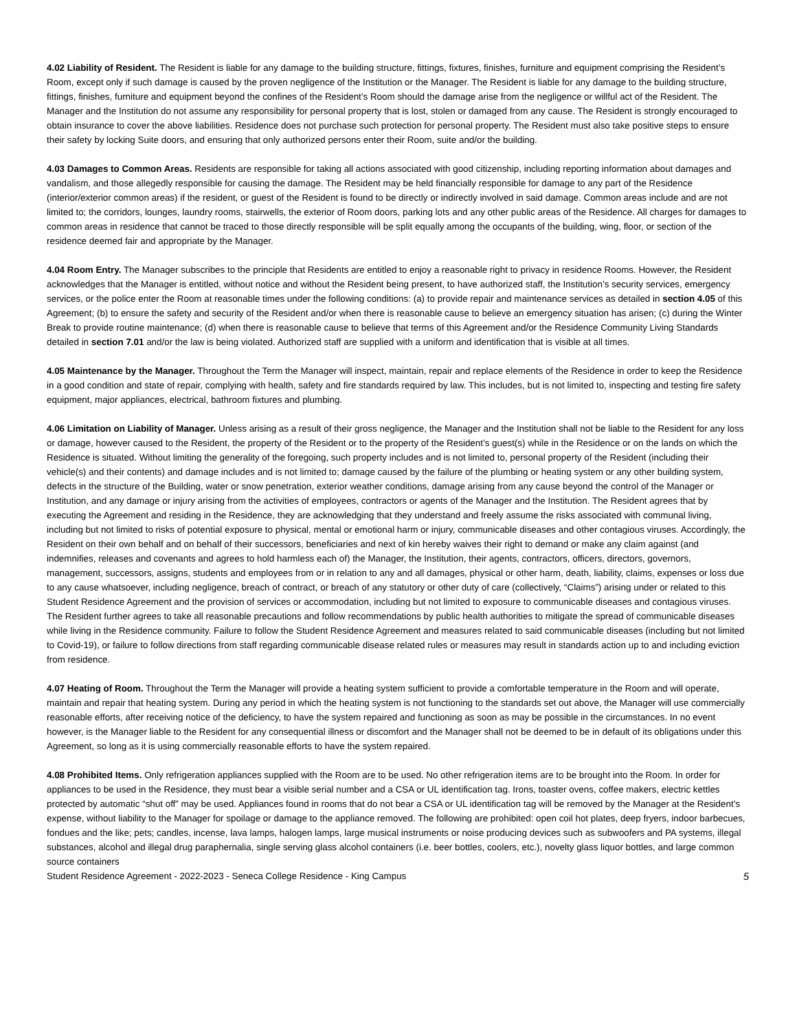4.02 Liability of Resident. The Resident is liable for any damage to the building structure, fittings, fixtures, finishes, furniture and equipment comprising the Resident’s Room, except only if such damage is caused by the proven negligence of the Institution or the Manager. The Resident is liable for any damage to the building structure, fittings, finishes, furniture and equipment beyond the confines of the Resident’s Room should the damage arise from the negligence or willful act of the Resident. The Manager and the Institution do not assume any responsibility for personal property that is lost, stolen or damaged from any cause. The Resident is strongly encouraged to obtain insurance to cover the above liabilities. Residence does not purchase such protection for personal property. The Resident must also take positive steps to ensure their safety by locking Suite doors, and ensuring that only authorized persons enter their Room, suite and/or the building.
4.03 Damages to Common Areas. Residents are responsible for taking all actions associated with good citizenship, including reporting information about damages and vandalism, and those allegedly responsible for causing the damage. The Resident may be held financially responsible for damage to any part of the Residence (interior/exterior common areas) if the resident, or guest of the Resident is found to be directly or indirectly involved in said damage. Common areas include and are not limited to; the corridors, lounges, laundry rooms, stairwells, the exterior of Room doors, parking lots and any other public areas of the Residence. All charges for damages to common areas in residence that cannot be traced to those directly responsible will be split equally among the occupants of the building, wing, floor, or section of the residence deemed fair and appropriate by the Manager.
4.04 Room Entry. The Manager subscribes to the principle that Residents are entitled to enjoy a reasonable right to privacy in residence Rooms. However, the Resident acknowledges that the Manager is entitled, without notice and without the Resident being present, to have authorized staff, the Institution’s security services, emergency services, or the police enter the Room at reasonable times under the following conditions: (a) to provide repair and maintenance services as detailed in section 4.05 of this Agreement; (b) to ensure the safety and security of the Resident and/or when there is reasonable cause to believe an emergency situation has arisen; (c) during the Winter Break to provide routine maintenance; (d) when there is reasonable cause to believe that terms of this Agreement and/or the Residence Community Living Standards detailed in section 7.01 and/or the law is being violated. Authorized staff are supplied with a uniform and identification that is visible at all times.
4.05 Maintenance by the Manager. Throughout the Term the Manager will inspect, maintain, repair and replace elements of the Residence in order to keep the Residence in a good condition and state of repair, complying with health, safety and fire standards required by law. This includes, but is not limited to, inspecting and testing fire safety equipment, major appliances, electrical, bathroom fixtures and plumbing.
4.06 Limitation on Liability of Manager. Unless arising as a result of their gross negligence, the Manager and the Institution shall not be liable to the Resident for any loss or damage, however caused to the Resident, the property of the Resident or to the property of the Resident’s guest(s) while in the Residence or on the lands on which the Residence is situated. Without limiting the generality of the foregoing, such property includes and is not limited to, personal property of the Resident (including their vehicle(s) and their contents) and damage includes and is not limited to; damage caused by the failure of the plumbing or heating system or any other building system, defects in the structure of the Building, water or snow penetration, exterior weather conditions, damage arising from any cause beyond the control of the Manager or Institution, and any damage or injury arising from the activities of employees, contractors or agents of the Manager and the Institution. The Resident agrees that by executing the Agreement and residing in the Residence, they are acknowledging that they understand and freely assume the risks associated with communal living, including but not limited to risks of potential exposure to physical, mental or emotional harm or injury, communicable diseases and other contagious viruses. Accordingly, the Resident on their own behalf and on behalf of their successors, beneficiaries and next of kin hereby waives their right to demand or make any claim against (and indemnifies, releases and covenants and agrees to hold harmless each of) the Manager, the Institution, their agents, contractors, officers, directors, governors, management, successors, assigns, students and employees from or in relation to any and all damages, physical or other harm, death, liability, claims, expenses or loss due to any cause whatsoever, including negligence, breach of contract, or breach of any statutory or other duty of care (collectively, “Claims”) arising under or related to this Student Residence Agreement and the provision of services or accommodation, including but not limited to exposure to communicable diseases and contagious viruses. The Resident further agrees to take all reasonable precautions and follow recommendations by public health authorities to mitigate the spread of communicable diseases while living in the Residence community. Failure to follow the Student Residence Agreement and measures related to said communicable diseases (including but not limited to Covid-19), or failure to follow directions from staff regarding communicable disease related rules or measures may result in standards action up to and including eviction from residence.
4.07 Heating of Room. Throughout the Term the Manager will provide a heating system sufficient to provide a comfortable temperature in the Room and will operate, maintain and repair that heating system. During any period in which the heating system is not functioning to the standards set out above, the Manager will use commercially reasonable efforts, after receiving notice of the deficiency, to have the system repaired and functioning as soon as may be possible in the circumstances. In no event however, is the Manager liable to the Resident for any consequential illness or discomfort and the Manager shall not be deemed to be in default of its obligations under this Agreement, so long as it is using commercially reasonable efforts to have the system repaired.
4.08 Prohibited Items. Only refrigeration appliances supplied with the Room are to be used. No other refrigeration items are to be brought into the Room. In order for appliances to be used in the Residence, they must bear a visible serial number and a CSA or UL identification tag. Irons, toaster ovens, coffee makers, electric kettles protected by automatic “shut off” may be used. Appliances found in rooms that do not bear a CSA or UL identification tag will be removed by the Manager at the Resident’s expense, without liability to the Manager for spoilage or damage to the appliance removed. The following are prohibited: open coil hot plates, deep fryers, indoor barbecues, fondues and the like; pets; candles, incense, lava lamps, halogen lamps, large musical instruments or noise producing devices such as subwoofers and PA systems, illegal substances, alcohol and illegal drug paraphernalia, single serving glass alcohol containers (i.e. beer bottles, coolers, etc.), novelty glass liquor bottles, and large common source containers
Student Residence Agreement - 2022-2023 - Seneca College Residence - King Campus 5